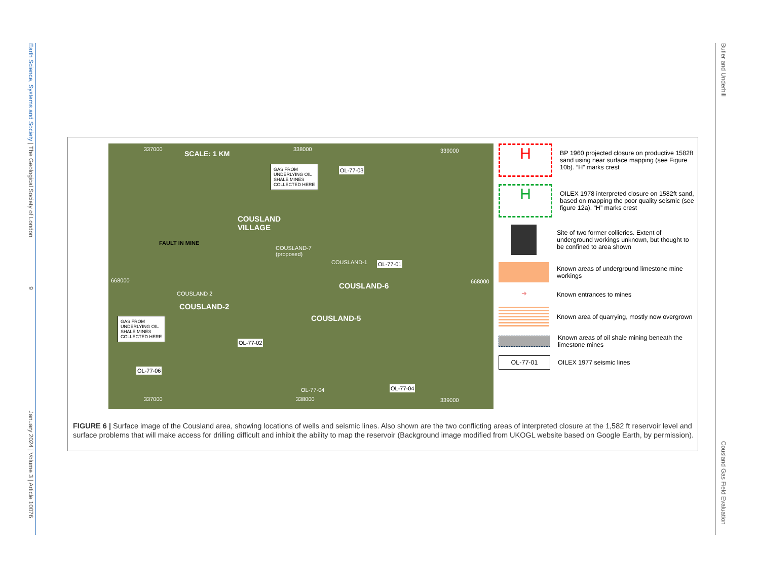Earth Science, Systems and Society | The Geological Society of London
9
January 2024 | Volume 3 | Article 10076
Butler and Underhill
Cousland Gas Field Evaluation
337000 338000 339000 SCALE: 1 KM
GAS FROM
UNDERLYING OIL
SHALE MINES
COLLECTED HERE
OL-77-03
COUSLAND
VILLAGE
FAULT IN MINE
COUSLAND-7
(proposed)
COUSLAND-1 OL-77-01
COUSLAND-6
668000 668000
COUSLAND 2
COUSLAND-2
GAS FROM
UNDERLYING OIL
SHALE MINES
COLLECTED HERE
COUSLAND-5
OL-77-02
OL-77-06
OL-77-04 OL-77-04
337000 338000 339000
H
BP 1960 projected closure on productive 1582ft sand using near surface mapping (see Figure 10b). “H” marks crest
H
OILEX 1978 interpreted closure on 1582ft sand, based on mapping the poor quality seismic (see figure 12a). “H” marks crest
Site of two former collieries. Extent of underground workings unknown, but thought to be confined to area shown
Known areas of underground limestone mine workings
➜
Known entrances to mines
Known area of quarrying, mostly now overgrown
Known areas of oil shale mining beneath the limestone mines
OL-77-01
OILEX 1977 seismic lines
FIGURE 6 | Surface image of the Cousland area, showing locations of wells and seismic lines. Also shown are the two conflicting areas of interpreted closure at the 1,582 ft reservoir level and surface problems that will make access for drilling difficult and inhibit the ability to map the reservoir (Background image modified from UKOGL website based on Google Earth, by permission).